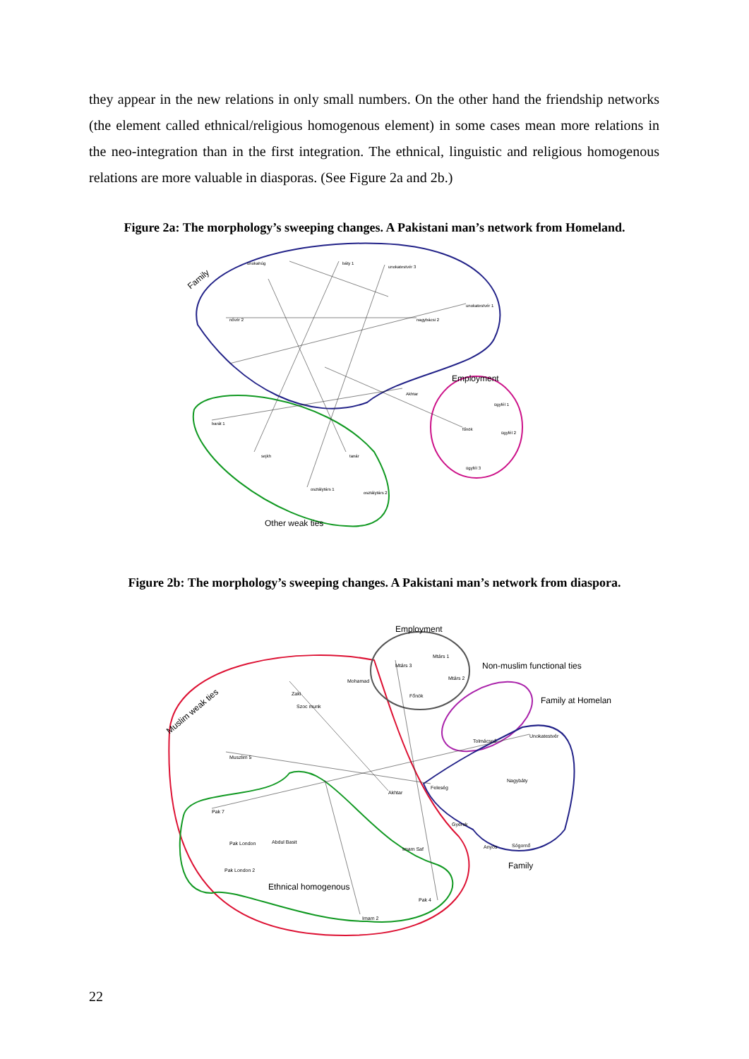they appear in the new relations in only small numbers. On the other hand the friendship networks (the element called ethnical/religious homogenous element) in some cases mean more relations in the neo-integration than in the first integration. The ethnical, linguistic and religious homogenous relations are more valuable in diasporas. (See Figure 2a and 2b.)
Figure 2a: The morphology’s sweeping changes. A Pakistani man’s network from Homeland.
Family
Employment
Other weak ties
unokahúg
báty 1
unokatestvér 3
unokatestvér 1
nővér 2
nagybácsi 2
Akhtar
ügyfél 1
főnök
ügyfél 2
ügyfél 3
barát 1
sejkh
tanár
osztálytárs 1
osztálytárs 2
Figure 2b: The morphology’s sweeping changes. A Pakistani man’s network from diaspora.
Muslim weak ties
Employment
Non-muslim functional ties
Family at Homelan
Family
Ethnical homogenous
Mtárs 3
Mtárs 1
Mtárs 2
Főnök
Mohamad
Zaki
Szoc munk
Muszlim 5
Akhtar
Feleség
Tolmácsnő
Unokatestvér
Nagybáty
Pak 7
Pak London
Pak London 2
Abdul Basit
Imam Saf
Pak 4
Imam 2
Gyerek
Anyós
Sógornő
22